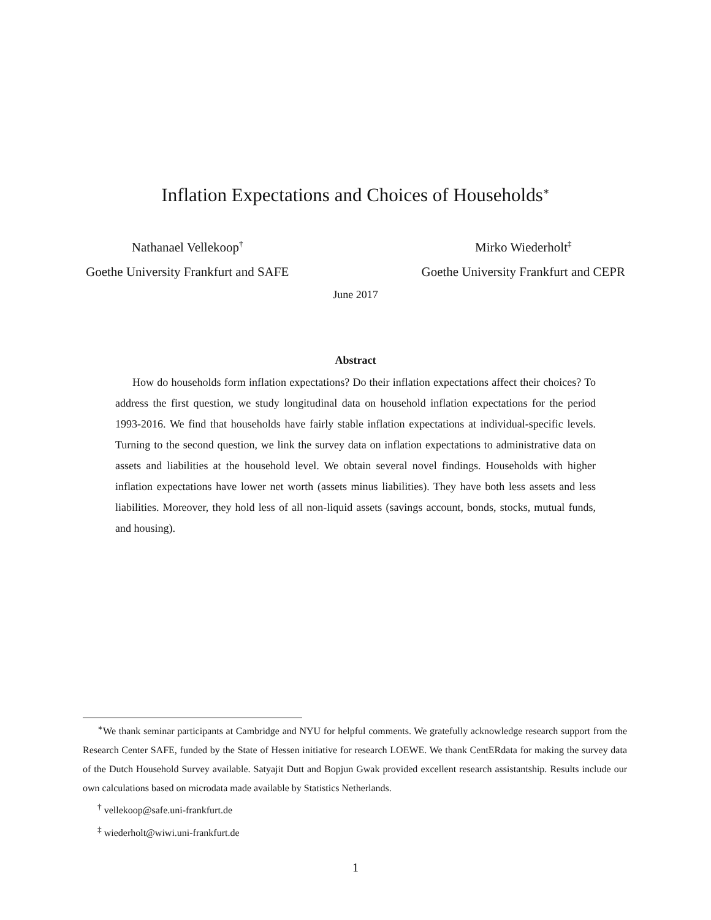Inflation Expectations and Choices of Households<sup>∗</sup>
Nathanael Vellekoop<sup>†</sup>
Goethe University Frankfurt and SAFE
Mirko Wiederholt<sup>‡</sup>
Goethe University Frankfurt and CEPR
June 2017
Abstract
How do households form inflation expectations? Do their inflation expectations affect their choices? To address the first question, we study longitudinal data on household inflation expectations for the period 1993-2016. We find that households have fairly stable inflation expectations at individual-specific levels. Turning to the second question, we link the survey data on inflation expectations to administrative data on assets and liabilities at the household level. We obtain several novel findings. Households with higher inflation expectations have lower net worth (assets minus liabilities). They have both less assets and less liabilities. Moreover, they hold less of all non-liquid assets (savings account, bonds, stocks, mutual funds, and housing).
<sup>∗</sup>We thank seminar participants at Cambridge and NYU for helpful comments. We gratefully acknowledge research support from the Research Center SAFE, funded by the State of Hessen initiative for research LOEWE. We thank CentERdata for making the survey data of the Dutch Household Survey available. Satyajit Dutt and Bopjun Gwak provided excellent research assistantship. Results include our own calculations based on microdata made available by Statistics Netherlands.
<sup>†</sup> vellekoop@safe.uni-frankfurt.de
<sup>‡</sup> wiederholt@wiwi.uni-frankfurt.de
1